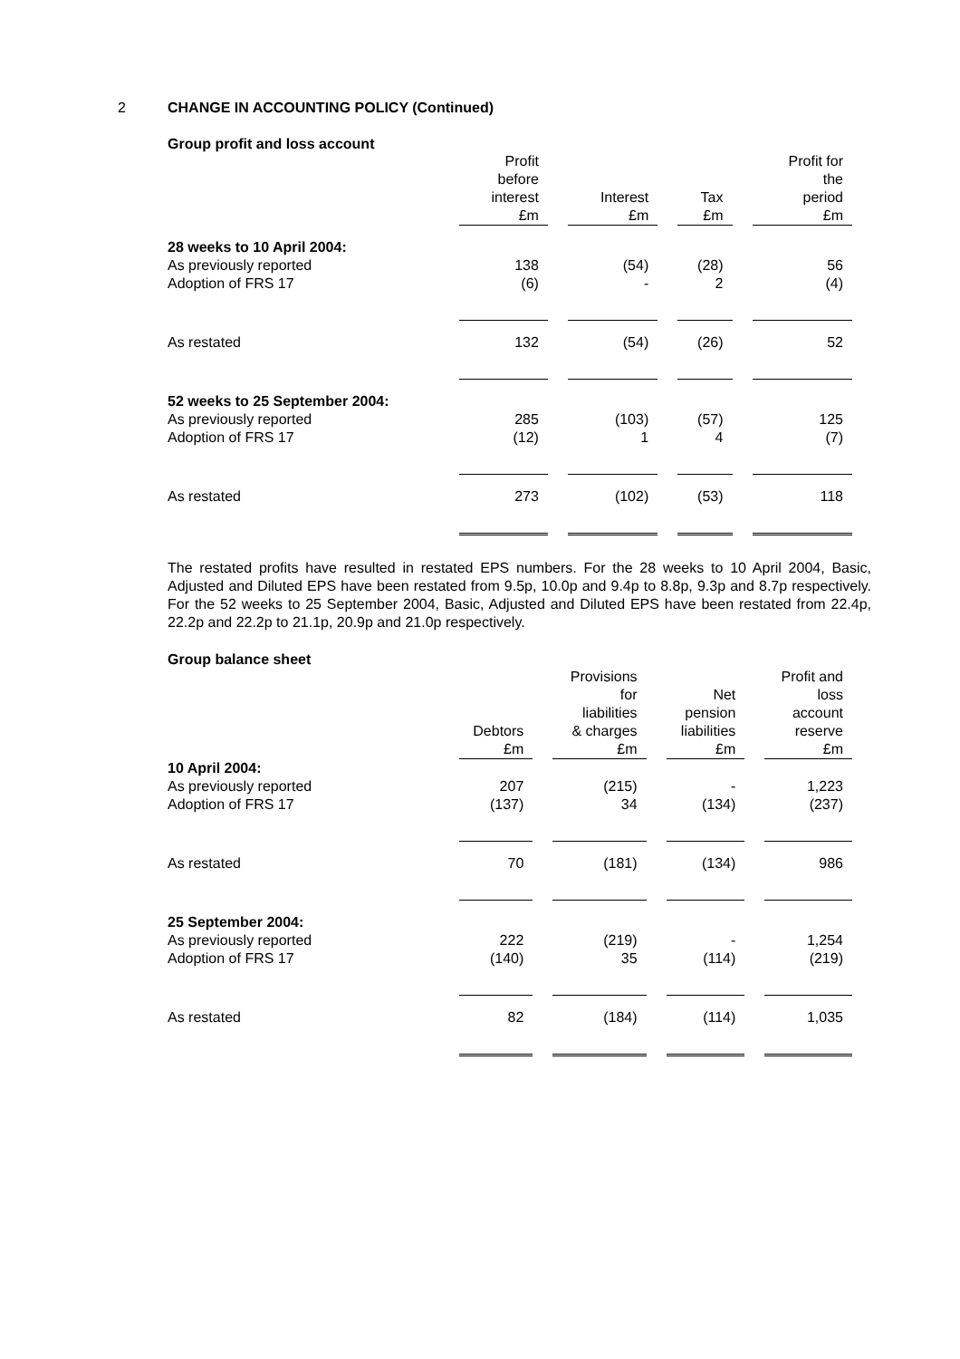2 CHANGE IN ACCOUNTING POLICY (Continued)
Group profit and loss account
| | Profit before interest £m | Interest £m | Tax £m | Profit for the period £m |
| --- | --- | --- | --- | --- |
| 28 weeks to 10 April 2004: | | | | |
| As previously reported | 138 | (54) | (28) | 56 |
| Adoption of FRS 17 | (6) | - | 2 | (4) |
| As restated | 132 | (54) | (26) | 52 |
| 52 weeks to 25 September 2004: | | | | |
| As previously reported | 285 | (103) | (57) | 125 |
| Adoption of FRS 17 | (12) | 1 | 4 | (7) |
| As restated | 273 | (102) | (53) | 118 |
The restated profits have resulted in restated EPS numbers. For the 28 weeks to 10 April 2004, Basic, Adjusted and Diluted EPS have been restated from 9.5p, 10.0p and 9.4p to 8.8p, 9.3p and 8.7p respectively. For the 52 weeks to 25 September 2004, Basic, Adjusted and Diluted EPS have been restated from 22.4p, 22.2p and 22.2p to 21.1p, 20.9p and 21.0p respectively.
Group balance sheet
| | Debtors £m | Provisions for liabilities & charges £m | Net pension liabilities £m | Profit and loss account reserve £m |
| --- | --- | --- | --- | --- |
| 10 April 2004: | | | | |
| As previously reported | 207 | (215) | - | 1,223 |
| Adoption of FRS 17 | (137) | 34 | (134) | (237) |
| As restated | 70 | (181) | (134) | 986 |
| 25 September 2004: | | | | |
| As previously reported | 222 | (219) | - | 1,254 |
| Adoption of FRS 17 | (140) | 35 | (114) | (219) |
| As restated | 82 | (184) | (114) | 1,035 |